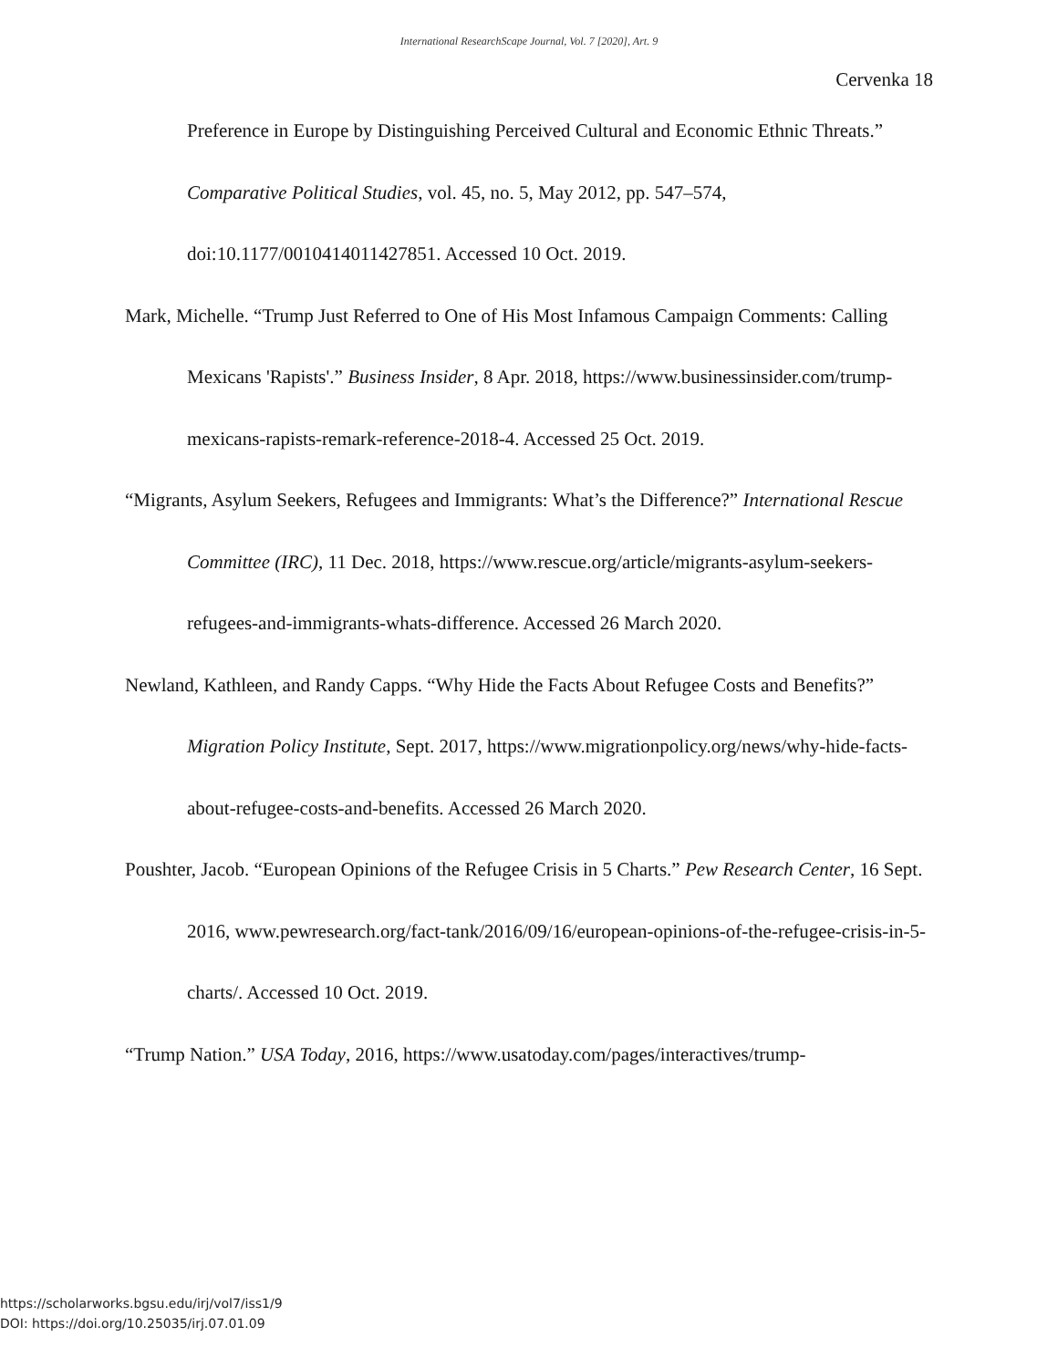International ResearchScape Journal, Vol. 7 [2020], Art. 9
Cervenka 18
Preference in Europe by Distinguishing Perceived Cultural and Economic Ethnic Threats.” Comparative Political Studies, vol. 45, no. 5, May 2012, pp. 547–574, doi:10.1177/0010414011427851. Accessed 10 Oct. 2019.
Mark, Michelle. “Trump Just Referred to One of His Most Infamous Campaign Comments: Calling Mexicans 'Rapists'.” Business Insider, 8 Apr. 2018, https://www.businessinsider.com/trump-mexicans-rapists-remark-reference-2018-4. Accessed 25 Oct. 2019.
“Migrants, Asylum Seekers, Refugees and Immigrants: What’s the Difference?” International Rescue Committee (IRC), 11 Dec. 2018, https://www.rescue.org/article/migrants-asylum-seekers-refugees-and-immigrants-whats-difference. Accessed 26 March 2020.
Newland, Kathleen, and Randy Capps. “Why Hide the Facts About Refugee Costs and Benefits?” Migration Policy Institute, Sept. 2017, https://www.migrationpolicy.org/news/why-hide-facts-about-refugee-costs-and-benefits. Accessed 26 March 2020.
Poushter, Jacob. “European Opinions of the Refugee Crisis in 5 Charts.” Pew Research Center, 16 Sept. 2016, www.pewresearch.org/fact-tank/2016/09/16/european-opinions-of-the-refugee-crisis-in-5-charts/. Accessed 10 Oct. 2019.
“Trump Nation.” USA Today, 2016, https://www.usatoday.com/pages/interactives/trump-
https://scholarworks.bgsu.edu/irj/vol7/iss1/9
DOI: https://doi.org/10.25035/irj.07.01.09